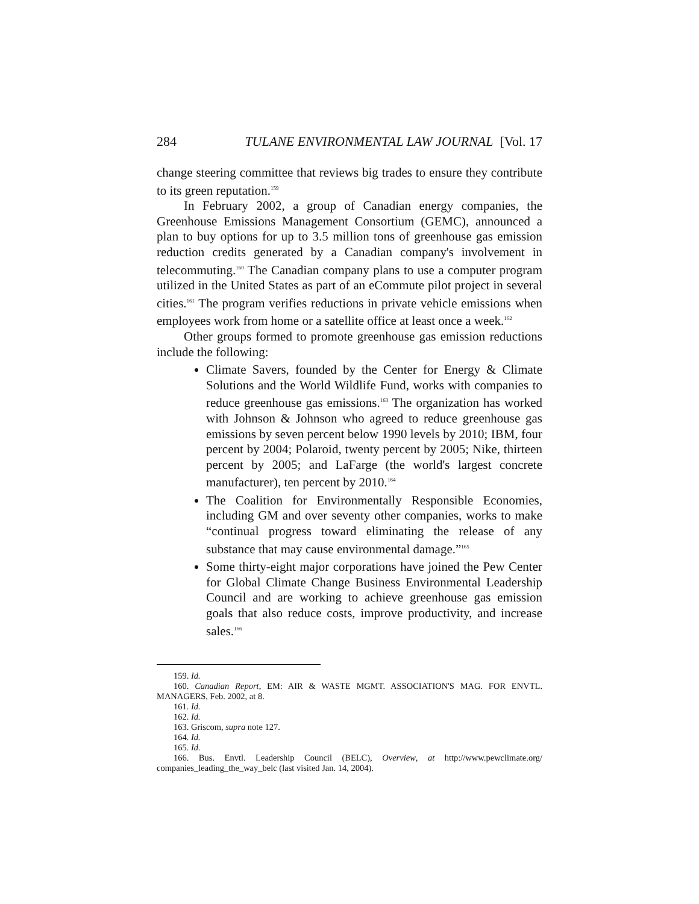284 TULANE ENVIRONMENTAL LAW JOURNAL [Vol. 17
change steering committee that reviews big trades to ensure they contribute to its green reputation.<sup>159</sup>
In February 2002, a group of Canadian energy companies, the Greenhouse Emissions Management Consortium (GEMC), announced a plan to buy options for up to 3.5 million tons of greenhouse gas emission reduction credits generated by a Canadian company's involvement in telecommuting.<sup>160</sup> The Canadian company plans to use a computer program utilized in the United States as part of an eCommute pilot project in several cities.<sup>161</sup> The program verifies reductions in private vehicle emissions when employees work from home or a satellite office at least once a week.<sup>162</sup>
Other groups formed to promote greenhouse gas emission reductions include the following:
Climate Savers, founded by the Center for Energy & Climate Solutions and the World Wildlife Fund, works with companies to reduce greenhouse gas emissions.<sup>163</sup> The organization has worked with Johnson & Johnson who agreed to reduce greenhouse gas emissions by seven percent below 1990 levels by 2010; IBM, four percent by 2004; Polaroid, twenty percent by 2005; Nike, thirteen percent by 2005; and LaFarge (the world's largest concrete manufacturer), ten percent by 2010.<sup>164</sup>
The Coalition for Environmentally Responsible Economies, including GM and over seventy other companies, works to make “continual progress toward eliminating the release of any substance that may cause environmental damage.”<sup>165</sup>
Some thirty-eight major corporations have joined the Pew Center for Global Climate Change Business Environmental Leadership Council and are working to achieve greenhouse gas emission goals that also reduce costs, improve productivity, and increase sales.<sup>166</sup>
159. Id.
160. Canadian Report, EM: AIR & WASTE MGMT. ASSOCIATION'S MAG. FOR ENVTL. MANAGERS, Feb. 2002, at 8.
161. Id.
162. Id.
163. Griscom, supra note 127.
164. Id.
165. Id.
166. Bus. Envtl. Leadership Council (BELC), Overview, at http://www.pewclimate.org/ companies_leading_the_way_belc (last visited Jan. 14, 2004).